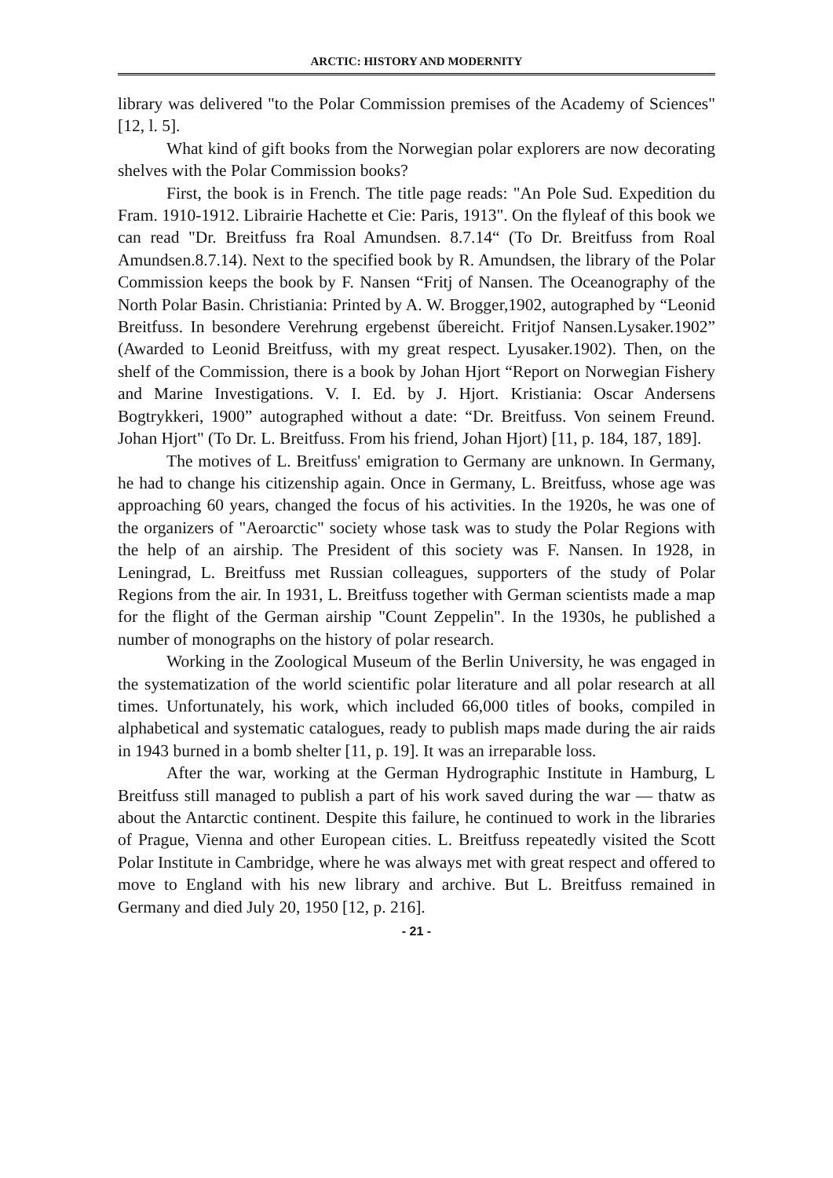ARCTIC: HISTORY AND MODERNITY
library was delivered "to the Polar Commission premises of the Academy of Sciences" [12, l. 5].
What kind of gift books from the Norwegian polar explorers are now decorating shelves with the Polar Commission books?
First, the book is in French. The title page reads: "An Pole Sud. Expedition du Fram. 1910-1912. Librairie Hachette et Cie: Paris, 1913". On the flyleaf of this book we can read "Dr. Breitfuss fra Roal Amundsen. 8.7.14“ (To Dr. Breitfuss from Roal Amundsen.8.7.14). Next to the specified book by R. Amundsen, the library of the Polar Commission keeps the book by F. Nansen “Fritj of Nansen. The Oceanography of the North Polar Basin. Christiania: Printed by A. W. Brogger,1902, autographed by “Leonid Breitfuss. In besondere Verehrung ergebenst űbereicht. Fritjof Nansen.Lysaker.1902” (Awarded to Leonid Breitfuss, with my great respect. Lyusaker.1902). Then, on the shelf of the Commission, there is a book by Johan Hjort “Report on Norwegian Fishery and Marine Investigations. V. I. Ed. by J. Hjort. Kristiania: Oscar Andersens Bogtrykkeri, 1900” autographed without a date: “Dr. Breitfuss. Von seinem Freund. Johan Hjort" (To Dr. L. Breitfuss. From his friend, Johan Hjort) [11, p. 184, 187, 189].
The motives of L. Breitfuss' emigration to Germany are unknown. In Germany, he had to change his citizenship again. Once in Germany, L. Breitfuss, whose age was approaching 60 years, changed the focus of his activities. In the 1920s, he was one of the organizers of "Aeroarctic" society whose task was to study the Polar Regions with the help of an airship. The President of this society was F. Nansen. In 1928, in Leningrad, L. Breitfuss met Russian colleagues, supporters of the study of Polar Regions from the air. In 1931, L. Breitfuss together with German scientists made a map for the flight of the German airship "Count Zeppelin". In the 1930s, he published a number of monographs on the history of polar research.
Working in the Zoological Museum of the Berlin University, he was engaged in the systematization of the world scientific polar literature and all polar research at all times. Unfortunately, his work, which included 66,000 titles of books, compiled in alphabetical and systematic catalogues, ready to publish maps made during the air raids in 1943 burned in a bomb shelter [11, p. 19]. It was an irreparable loss.
After the war, working at the German Hydrographic Institute in Hamburg, L Breitfuss still managed to publish a part of his work saved during the war — thatw as about the Antarctic continent. Despite this failure, he continued to work in the libraries of Prague, Vienna and other European cities. L. Breitfuss repeatedly visited the Scott Polar Institute in Cambridge, where he was always met with great respect and offered to move to England with his new library and archive. But L. Breitfuss remained in Germany and died July 20, 1950 [12, p. 216].
- 21 -